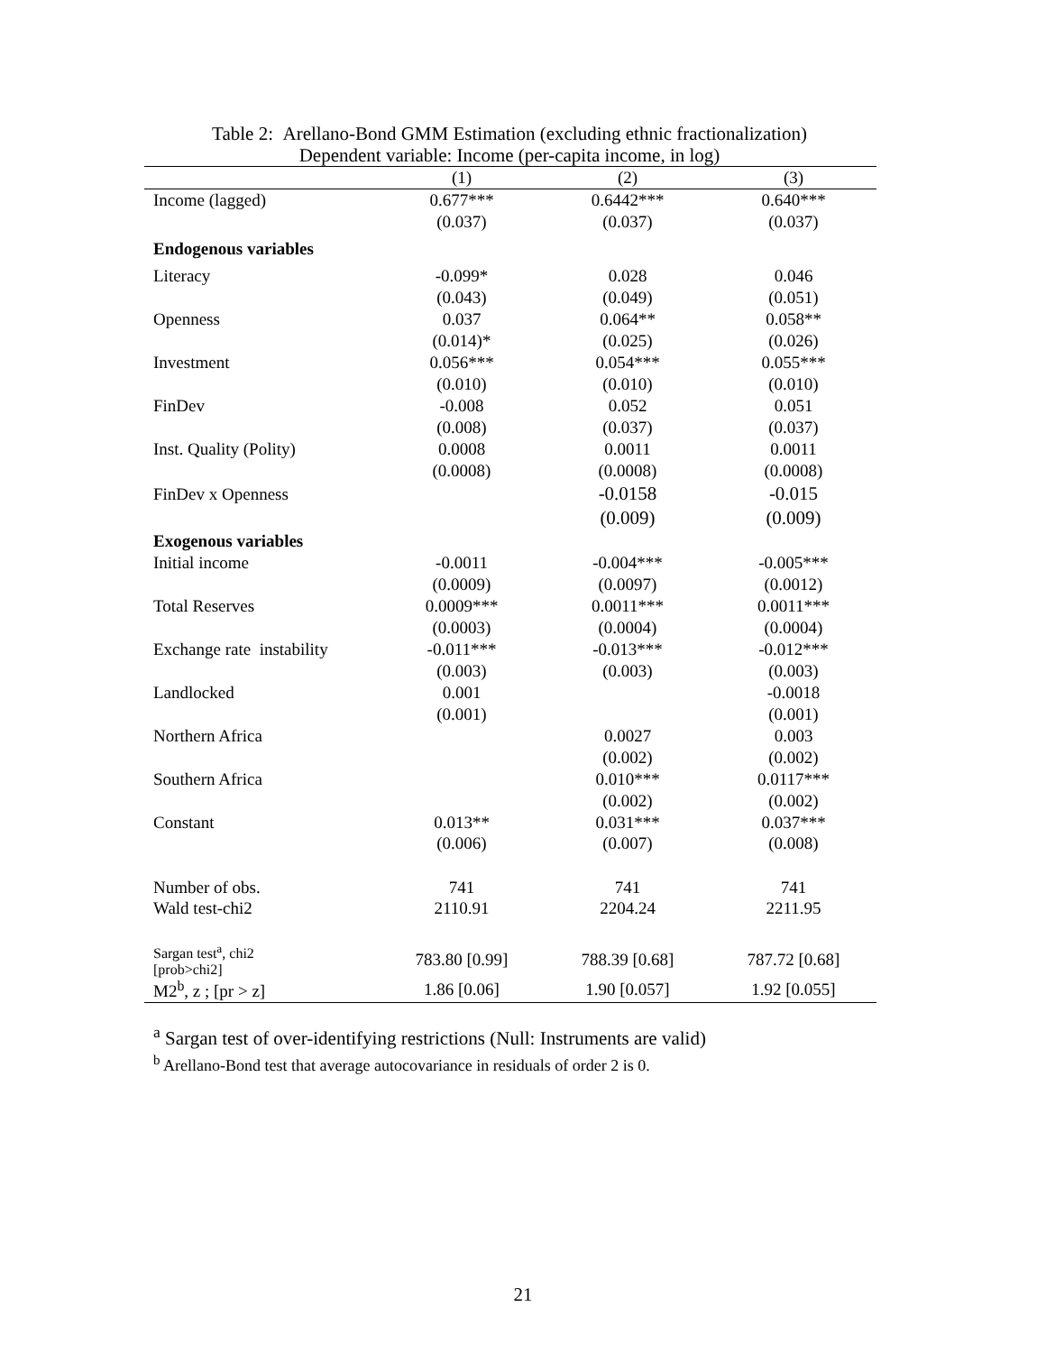Table 2: Arellano-Bond GMM Estimation (excluding ethnic fractionalization)
Dependent variable: Income (per-capita income, in log)
| | (1) | (2) | (3) |
| --- | --- | --- | --- |
| Income (lagged) | 0.677*** | 0.6442*** | 0.640*** |
| | (0.037) | (0.037) | (0.037) |
| Endogenous variables | | | |
| Literacy | -0.099* | 0.028 | 0.046 |
| | (0.043) | (0.049) | (0.051) |
| Openness | 0.037 | 0.064** | 0.058** |
| | (0.014)* | (0.025) | (0.026) |
| Investment | 0.056*** | 0.054*** | 0.055*** |
| | (0.010) | (0.010) | (0.010) |
| FinDev | -0.008 | 0.052 | 0.051 |
| | (0.008) | (0.037) | (0.037) |
| Inst. Quality (Polity) | 0.0008 | 0.0011 | 0.0011 |
| | (0.0008) | (0.0008) | (0.0008) |
| FinDev x Openness | | -0.0158 | -0.015 |
| | | (0.009) | (0.009) |
| Exogenous variables | | | |
| Initial income | -0.0011 | -0.004*** | -0.005*** |
| | (0.0009) | (0.0097) | (0.0012) |
| Total Reserves | 0.0009*** | 0.0011*** | 0.0011*** |
| | (0.0003) | (0.0004) | (0.0004) |
| Exchange rate instability | -0.011*** | -0.013*** | -0.012*** |
| | (0.003) | (0.003) | (0.003) |
| Landlocked | 0.001 | | -0.0018 |
| | (0.001) | | (0.001) |
| Northern Africa | | 0.0027 | 0.003 |
| | | (0.002) | (0.002) |
| Southern Africa | | 0.010*** | 0.0117*** |
| | | (0.002) | (0.002) |
| Constant | 0.013** | 0.031*** | 0.037*** |
| | (0.006) | (0.007) | (0.008) |
| Number of obs. | 741 | 741 | 741 |
| Wald test-chi2 | 2110.91 | 2204.24 | 2211.95 |
| Sargan test<sup>a</sup>, chi2 [prob>chi2] | 783.80 [0.99] | 788.39 [0.68] | 787.72 [0.68] |
| M2<sup>b</sup>, z ; [pr > z] | 1.86 [0.06] | 1.90 [0.057] | 1.92 [0.055] |
<sup>a</sup> Sargan test of over-identifying restrictions (Null: Instruments are valid)
<sup>b</sup> Arellano-Bond test that average autocovariance in residuals of order 2 is 0.
21